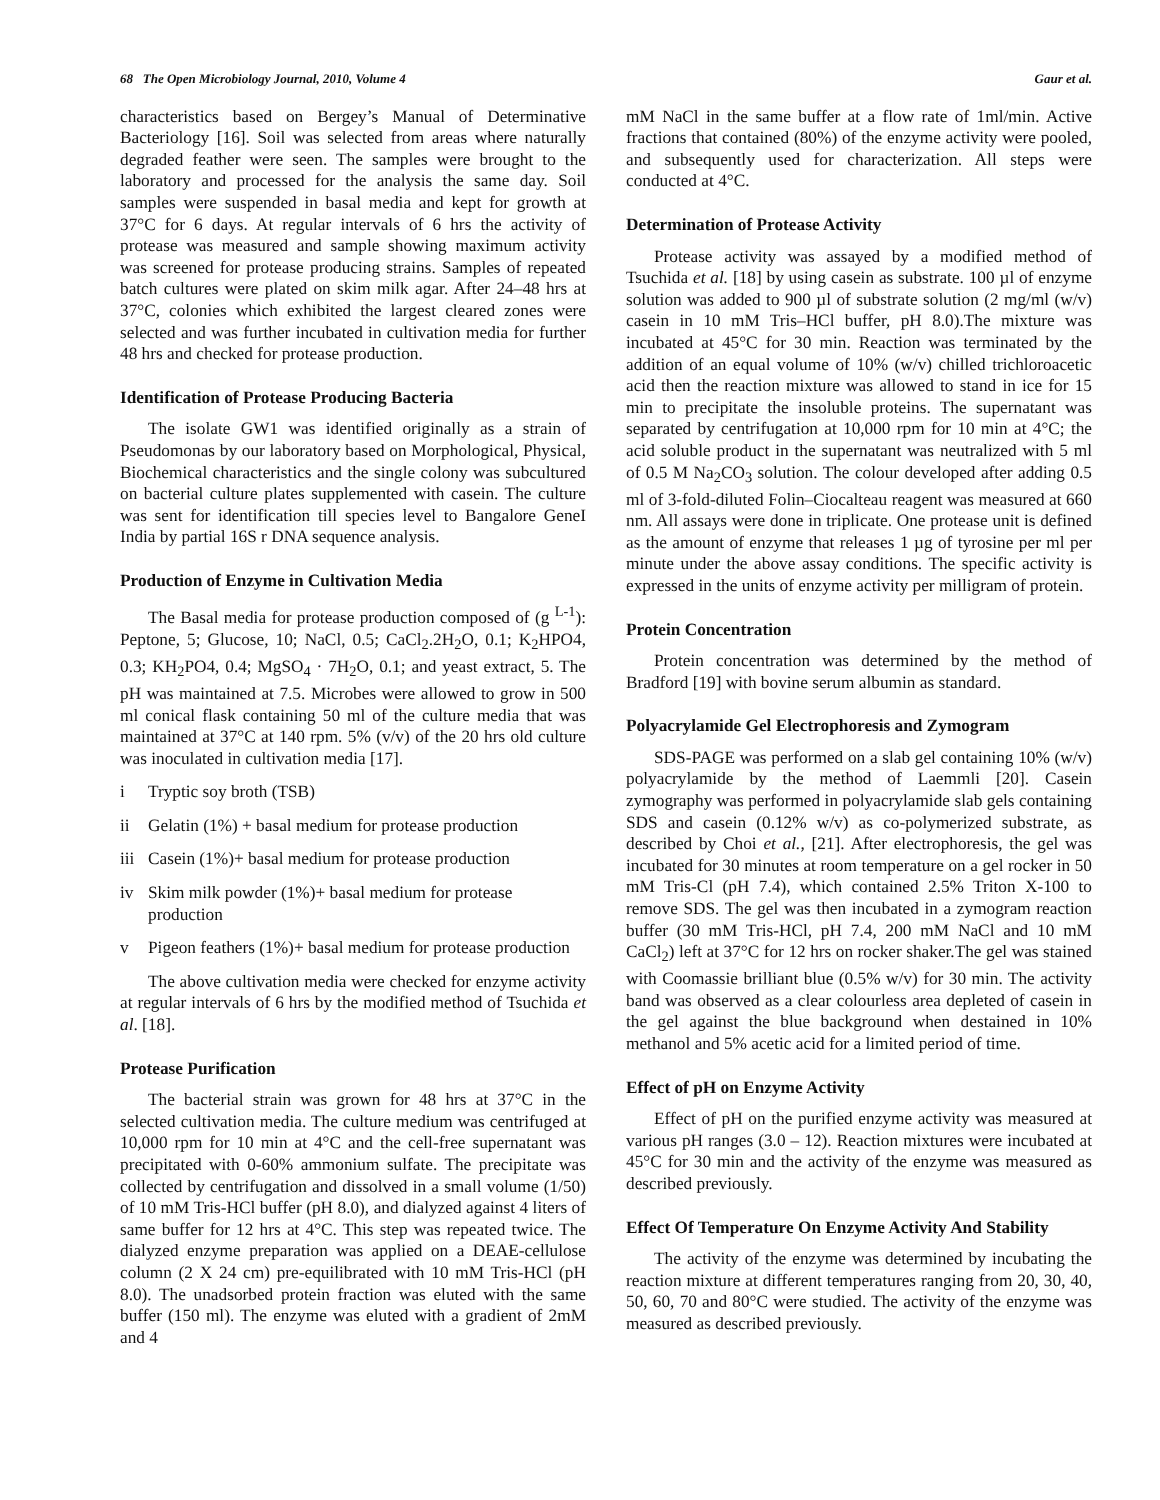68 The Open Microbiology Journal, 2010, Volume 4 Gaur et al.
characteristics based on Bergey’s Manual of Determinative Bacteriology [16]. Soil was selected from areas where naturally degraded feather were seen. The samples were brought to the laboratory and processed for the analysis the same day. Soil samples were suspended in basal media and kept for growth at 37°C for 6 days. At regular intervals of 6 hrs the activity of protease was measured and sample showing maximum activity was screened for protease producing strains. Samples of repeated batch cultures were plated on skim milk agar. After 24–48 hrs at 37°C, colonies which exhibited the largest cleared zones were selected and was further incubated in cultivation media for further 48 hrs and checked for protease production.
Identification of Protease Producing Bacteria
The isolate GW1 was identified originally as a strain of Pseudomonas by our laboratory based on Morphological, Physical, Biochemical characteristics and the single colony was subcultured on bacterial culture plates supplemented with casein. The culture was sent for identification till species level to Bangalore GeneI India by partial 16S r DNA sequence analysis.
Production of Enzyme in Cultivation Media
The Basal media for protease production composed of (g <sup>L-1</sup>): Peptone, 5; Glucose, 10; NaCl, 0.5; CaCl<sub>2</sub>.2H<sub>2</sub>O, 0.1; K<sub>2</sub>HPO4, 0.3; KH<sub>2</sub>PO4, 0.4; MgSO<sub>4</sub> · 7H<sub>2</sub>O, 0.1; and yeast extract, 5. The pH was maintained at 7.5. Microbes were allowed to grow in 500 ml conical flask containing 50 ml of the culture media that was maintained at 37°C at 140 rpm. 5% (v/v) of the 20 hrs old culture was inoculated in cultivation media [17].
i Tryptic soy broth (TSB)
ii Gelatin (1%) + basal medium for protease production
iii Casein (1%)+ basal medium for protease production
iv Skim milk powder (1%)+ basal medium for protease production
v Pigeon feathers (1%)+ basal medium for protease production
The above cultivation media were checked for enzyme activity at regular intervals of 6 hrs by the modified method of Tsuchida et al. [18].
Protease Purification
The bacterial strain was grown for 48 hrs at 37°C in the selected cultivation media. The culture medium was centrifuged at 10,000 rpm for 10 min at 4°C and the cell-free supernatant was precipitated with 0-60% ammonium sulfate. The precipitate was collected by centrifugation and dissolved in a small volume (1/50) of 10 mM Tris-HCl buffer (pH 8.0), and dialyzed against 4 liters of same buffer for 12 hrs at 4°C. This step was repeated twice. The dialyzed enzyme preparation was applied on a DEAE-cellulose column (2 X 24 cm) pre-equilibrated with 10 mM Tris-HCl (pH 8.0). The unadsorbed protein fraction was eluted with the same buffer (150 ml). The enzyme was eluted with a gradient of 2mM and 4
mM NaCl in the same buffer at a flow rate of 1ml/min. Active fractions that contained (80%) of the enzyme activity were pooled, and subsequently used for characterization. All steps were conducted at 4°C.
Determination of Protease Activity
Protease activity was assayed by a modified method of Tsuchida et al. [18] by using casein as substrate. 100 µl of enzyme solution was added to 900 µl of substrate solution (2 mg/ml (w/v) casein in 10 mM Tris–HCl buffer, pH 8.0).The mixture was incubated at 45°C for 30 min. Reaction was terminated by the addition of an equal volume of 10% (w/v) chilled trichloroacetic acid then the reaction mixture was allowed to stand in ice for 15 min to precipitate the insoluble proteins. The supernatant was separated by centrifugation at 10,000 rpm for 10 min at 4°C; the acid soluble product in the supernatant was neutralized with 5 ml of 0.5 M Na<sub>2</sub>CO<sub>3</sub> solution. The colour developed after adding 0.5 ml of 3-fold-diluted Folin–Ciocalteau reagent was measured at 660 nm. All assays were done in triplicate. One protease unit is defined as the amount of enzyme that releases 1 µg of tyrosine per ml per minute under the above assay conditions. The specific activity is expressed in the units of enzyme activity per milligram of protein.
Protein Concentration
Protein concentration was determined by the method of Bradford [19] with bovine serum albumin as standard.
Polyacrylamide Gel Electrophoresis and Zymogram
SDS-PAGE was performed on a slab gel containing 10% (w/v) polyacrylamide by the method of Laemmli [20]. Casein zymography was performed in polyacrylamide slab gels containing SDS and casein (0.12% w/v) as co-polymerized substrate, as described by Choi et al., [21]. After electrophoresis, the gel was incubated for 30 minutes at room temperature on a gel rocker in 50 mM Tris-Cl (pH 7.4), which contained 2.5% Triton X-100 to remove SDS. The gel was then incubated in a zymogram reaction buffer (30 mM Tris-HCl, pH 7.4, 200 mM NaCl and 10 mM CaCl<sub>2</sub>) left at 37°C for 12 hrs on rocker shaker.The gel was stained with Coomassie brilliant blue (0.5% w/v) for 30 min. The activity band was observed as a clear colourless area depleted of casein in the gel against the blue background when destained in 10% methanol and 5% acetic acid for a limited period of time.
Effect of pH on Enzyme Activity
Effect of pH on the purified enzyme activity was measured at various pH ranges (3.0 – 12). Reaction mixtures were incubated at 45°C for 30 min and the activity of the enzyme was measured as described previously.
Effect Of Temperature On Enzyme Activity And Stability
The activity of the enzyme was determined by incubating the reaction mixture at different temperatures ranging from 20, 30, 40, 50, 60, 70 and 80°C were studied. The activity of the enzyme was measured as described previously.